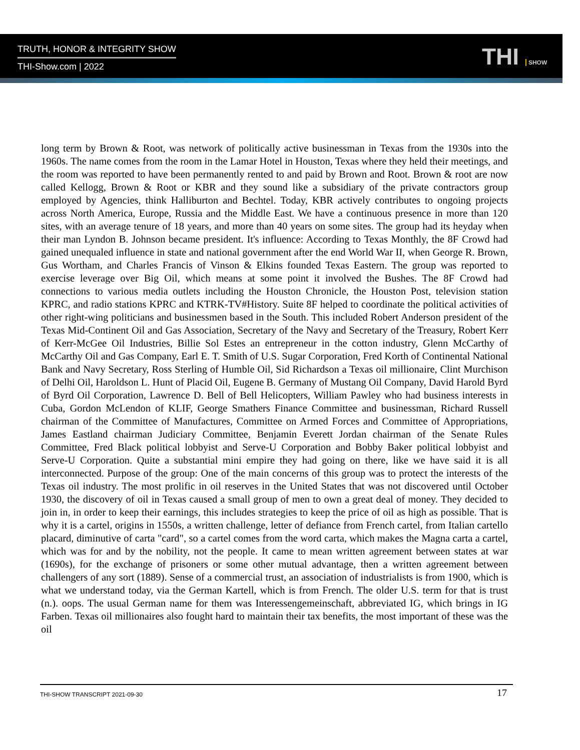TRUTH, HONOR & INTEGRITY SHOW
THI-Show.com | 2022
THI SHOW
long term by Brown & Root, was network of politically active businessman in Texas from the 1930s into the 1960s. The name comes from the room in the Lamar Hotel in Houston, Texas where they held their meetings, and the room was reported to have been permanently rented to and paid by Brown and Root. Brown & root are now called Kellogg, Brown & Root or KBR and they sound like a subsidiary of the private contractors group employed by Agencies, think Halliburton and Bechtel. Today, KBR actively contributes to ongoing projects across North America, Europe, Russia and the Middle East. We have a continuous presence in more than 120 sites, with an average tenure of 18 years, and more than 40 years on some sites. The group had its heyday when their man Lyndon B. Johnson became president. It's influence: According to Texas Monthly, the 8F Crowd had gained unequaled influence in state and national government after the end World War II, when George R. Brown, Gus Wortham, and Charles Francis of Vinson & Elkins founded Texas Eastern. The group was reported to exercise leverage over Big Oil, which means at some point it involved the Bushes. The 8F Crowd had connections to various media outlets including the Houston Chronicle, the Houston Post, television station KPRC, and radio stations KPRC and KTRK-TV#History. Suite 8F helped to coordinate the political activities of other right-wing politicians and businessmen based in the South. This included Robert Anderson president of the Texas Mid-Continent Oil and Gas Association, Secretary of the Navy and Secretary of the Treasury, Robert Kerr of Kerr-McGee Oil Industries, Billie Sol Estes an entrepreneur in the cotton industry, Glenn McCarthy of McCarthy Oil and Gas Company, Earl E. T. Smith of U.S. Sugar Corporation, Fred Korth of Continental National Bank and Navy Secretary, Ross Sterling of Humble Oil, Sid Richardson a Texas oil millionaire, Clint Murchison of Delhi Oil, Haroldson L. Hunt of Placid Oil, Eugene B. Germany of Mustang Oil Company, David Harold Byrd of Byrd Oil Corporation, Lawrence D. Bell of Bell Helicopters, William Pawley who had business interests in Cuba, Gordon McLendon of KLIF, George Smathers Finance Committee and businessman, Richard Russell chairman of the Committee of Manufactures, Committee on Armed Forces and Committee of Appropriations, James Eastland chairman Judiciary Committee, Benjamin Everett Jordan chairman of the Senate Rules Committee, Fred Black political lobbyist and Serve-U Corporation and Bobby Baker political lobbyist and Serve-U Corporation. Quite a substantial mini empire they had going on there, like we have said it is all interconnected. Purpose of the group: One of the main concerns of this group was to protect the interests of the Texas oil industry. The most prolific in oil reserves in the United States that was not discovered until October 1930, the discovery of oil in Texas caused a small group of men to own a great deal of money. They decided to join in, in order to keep their earnings, this includes strategies to keep the price of oil as high as possible. That is why it is a cartel, origins in 1550s, a written challenge, letter of defiance from French cartel, from Italian cartello placard, diminutive of carta "card", so a cartel comes from the word carta, which makes the Magna carta a cartel, which was for and by the nobility, not the people. It came to mean written agreement between states at war (1690s), for the exchange of prisoners or some other mutual advantage, then a written agreement between challengers of any sort (1889). Sense of a commercial trust, an association of industrialists is from 1900, which is what we understand today, via the German Kartell, which is from French. The older U.S. term for that is trust (n.). oops. The usual German name for them was Interessengemeinschaft, abbreviated IG, which brings in IG Farben. Texas oil millionaires also fought hard to maintain their tax benefits, the most important of these was the oil
THI-SHOW TRANSCRIPT 2021-09-30 17